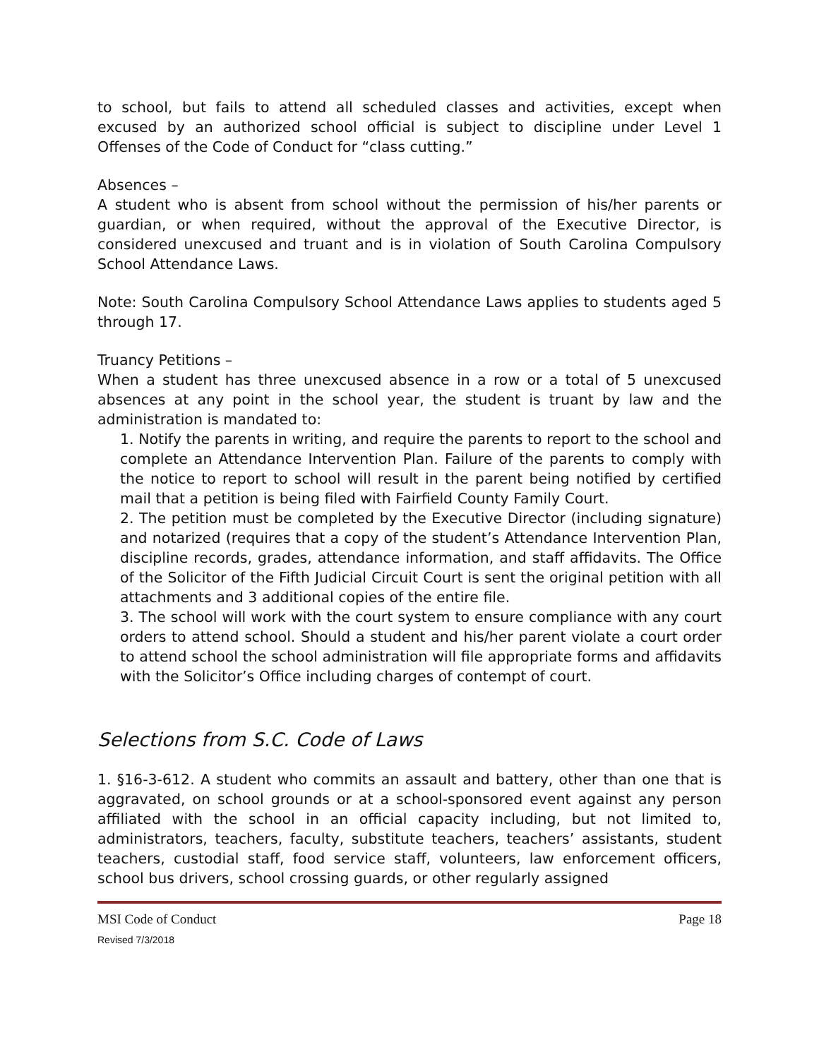to school, but fails to attend all scheduled classes and activities, except when excused by an authorized school official is subject to discipline under Level 1 Offenses of the Code of Conduct for “class cutting.”
Absences –
A student who is absent from school without the permission of his/her parents or guardian, or when required, without the approval of the Executive Director, is considered unexcused and truant and is in violation of South Carolina Compulsory School Attendance Laws.
Note: South Carolina Compulsory School Attendance Laws applies to students aged 5 through 17.
Truancy Petitions –
When a student has three unexcused absence in a row or a total of 5 unexcused absences at any point in the school year, the student is truant by law and the administration is mandated to:
1. Notify the parents in writing, and require the parents to report to the school and complete an Attendance Intervention Plan. Failure of the parents to comply with the notice to report to school will result in the parent being notified by certified mail that a petition is being filed with Fairfield County Family Court.
2. The petition must be completed by the Executive Director (including signature) and notarized (requires that a copy of the student’s Attendance Intervention Plan, discipline records, grades, attendance information, and staff affidavits. The Office of the Solicitor of the Fifth Judicial Circuit Court is sent the original petition with all attachments and 3 additional copies of the entire file.
3. The school will work with the court system to ensure compliance with any court orders to attend school. Should a student and his/her parent violate a court order to attend school the school administration will file appropriate forms and affidavits with the Solicitor’s Office including charges of contempt of court.
Selections from S.C. Code of Laws
1. §16-3-612. A student who commits an assault and battery, other than one that is aggravated, on school grounds or at a school-sponsored event against any person affiliated with the school in an official capacity including, but not limited to, administrators, teachers, faculty, substitute teachers, teachers’ assistants, student teachers, custodial staff, food service staff, volunteers, law enforcement officers, school bus drivers, school crossing guards, or other regularly assigned
MSI Code of Conduct
Revised 7/3/2018
Page 18